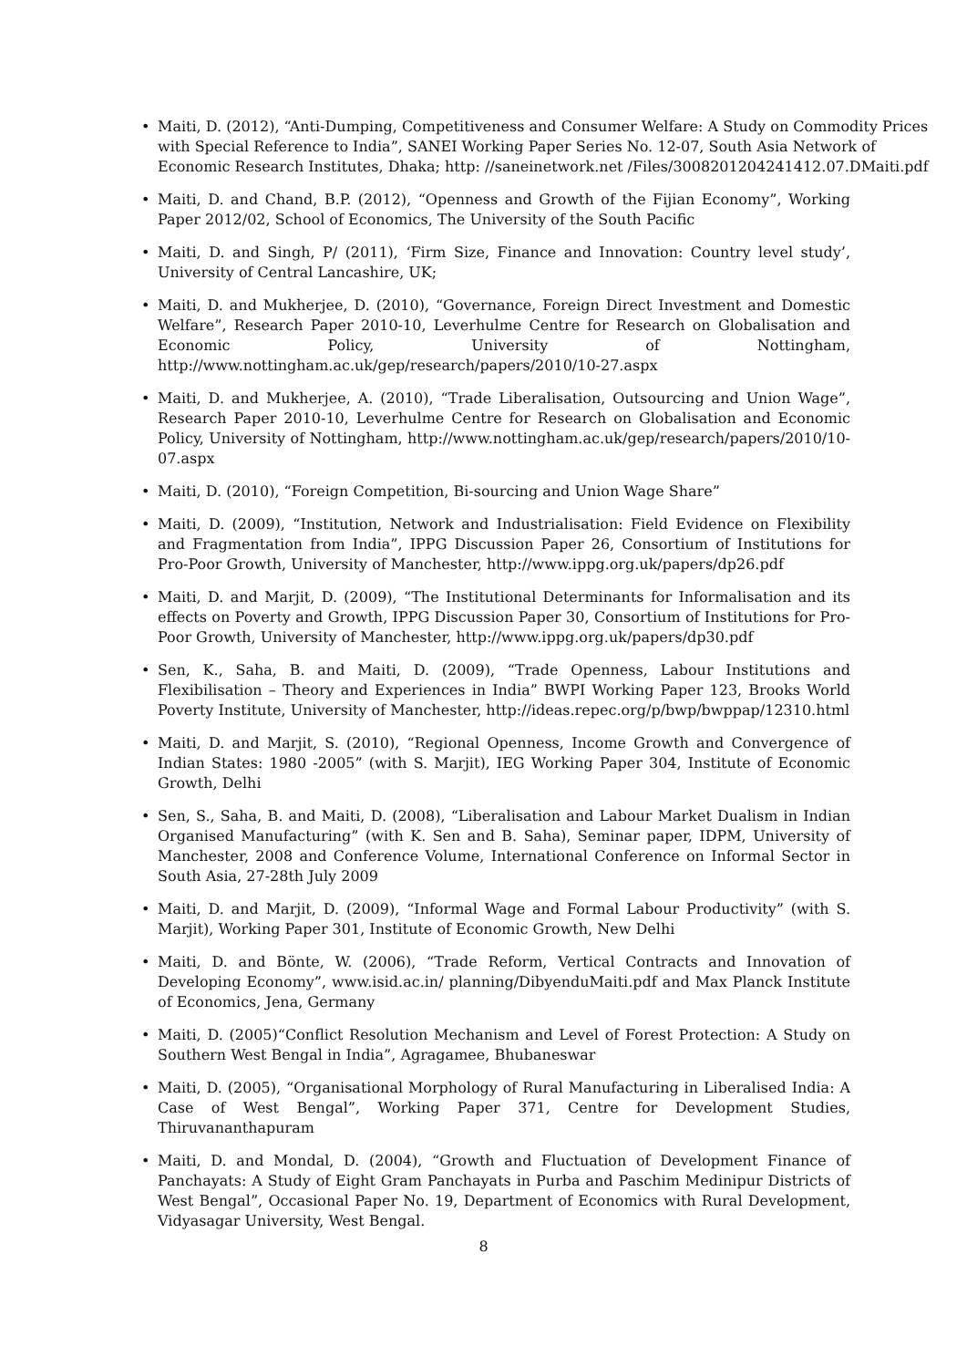• Maiti, D. (2012), “Anti-Dumping, Competitiveness and Consumer Welfare: A Study on Commodity Prices with Special Reference to India”, SANEI Working Paper Series No. 12-07, South Asia Network of Economic Research Institutes, Dhaka; http: //saneinetwork.net /Files/3008201204241412.07.DMaiti.pdf
• Maiti, D. and Chand, B.P. (2012), “Openness and Growth of the Fijian Economy”, Working Paper 2012/02, School of Economics, The University of the South Pacific
• Maiti, D. and Singh, P/ (2011), ‘Firm Size, Finance and Innovation: Country level study’, University of Central Lancashire, UK;
• Maiti, D. and Mukherjee, D. (2010), “Governance, Foreign Direct Investment and Domestic Welfare”, Research Paper 2010-10, Leverhulme Centre for Research on Globalisation and Economic Policy, University of Nottingham, http://www.nottingham.ac.uk/gep/research/papers/2010/10-27.aspx
• Maiti, D. and Mukherjee, A. (2010), “Trade Liberalisation, Outsourcing and Union Wage”, Research Paper 2010-10, Leverhulme Centre for Research on Globalisation and Economic Policy, University of Nottingham, http://www.nottingham.ac.uk/gep/research/papers/2010/10-07.aspx
• Maiti, D. (2010), “Foreign Competition, Bi-sourcing and Union Wage Share”
• Maiti, D. (2009), “Institution, Network and Industrialisation: Field Evidence on Flexibility and Fragmentation from India”, IPPG Discussion Paper 26, Consortium of Institutions for Pro-Poor Growth, University of Manchester, http://www.ippg.org.uk/papers/dp26.pdf
• Maiti, D. and Marjit, D. (2009), “The Institutional Determinants for Informalisation and its effects on Poverty and Growth, IPPG Discussion Paper 30, Consortium of Institutions for Pro-Poor Growth, University of Manchester, http://www.ippg.org.uk/papers/dp30.pdf
• Sen, K., Saha, B. and Maiti, D. (2009), “Trade Openness, Labour Institutions and Flexibilisation – Theory and Experiences in India” BWPI Working Paper 123, Brooks World Poverty Institute, University of Manchester, http://ideas.repec.org/p/bwp/bwppap/12310.html
• Maiti, D. and Marjit, S. (2010), “Regional Openness, Income Growth and Convergence of Indian States: 1980 -2005” (with S. Marjit), IEG Working Paper 304, Institute of Economic Growth, Delhi
• Sen, S., Saha, B. and Maiti, D. (2008), “Liberalisation and Labour Market Dualism in Indian Organised Manufacturing” (with K. Sen and B. Saha), Seminar paper, IDPM, University of Manchester, 2008 and Conference Volume, International Conference on Informal Sector in South Asia, 27-28th July 2009
• Maiti, D. and Marjit, D. (2009), “Informal Wage and Formal Labour Productivity” (with S. Marjit), Working Paper 301, Institute of Economic Growth, New Delhi
• Maiti, D. and Bönte, W. (2006), “Trade Reform, Vertical Contracts and Innovation of Developing Economy”, www.isid.ac.in/ planning/DibyenduMaiti.pdf and Max Planck Institute of Economics, Jena, Germany
• Maiti, D. (2005)“Conflict Resolution Mechanism and Level of Forest Protection: A Study on Southern West Bengal in India”, Agragamee, Bhubaneswar
• Maiti, D. (2005), “Organisational Morphology of Rural Manufacturing in Liberalised India: A Case of West Bengal”, Working Paper 371, Centre for Development Studies, Thiruvananthapuram
• Maiti, D. and Mondal, D. (2004), “Growth and Fluctuation of Development Finance of Panchayats: A Study of Eight Gram Panchayats in Purba and Paschim Medinipur Districts of West Bengal”, Occasional Paper No. 19, Department of Economics with Rural Development, Vidyasagar University, West Bengal.
8